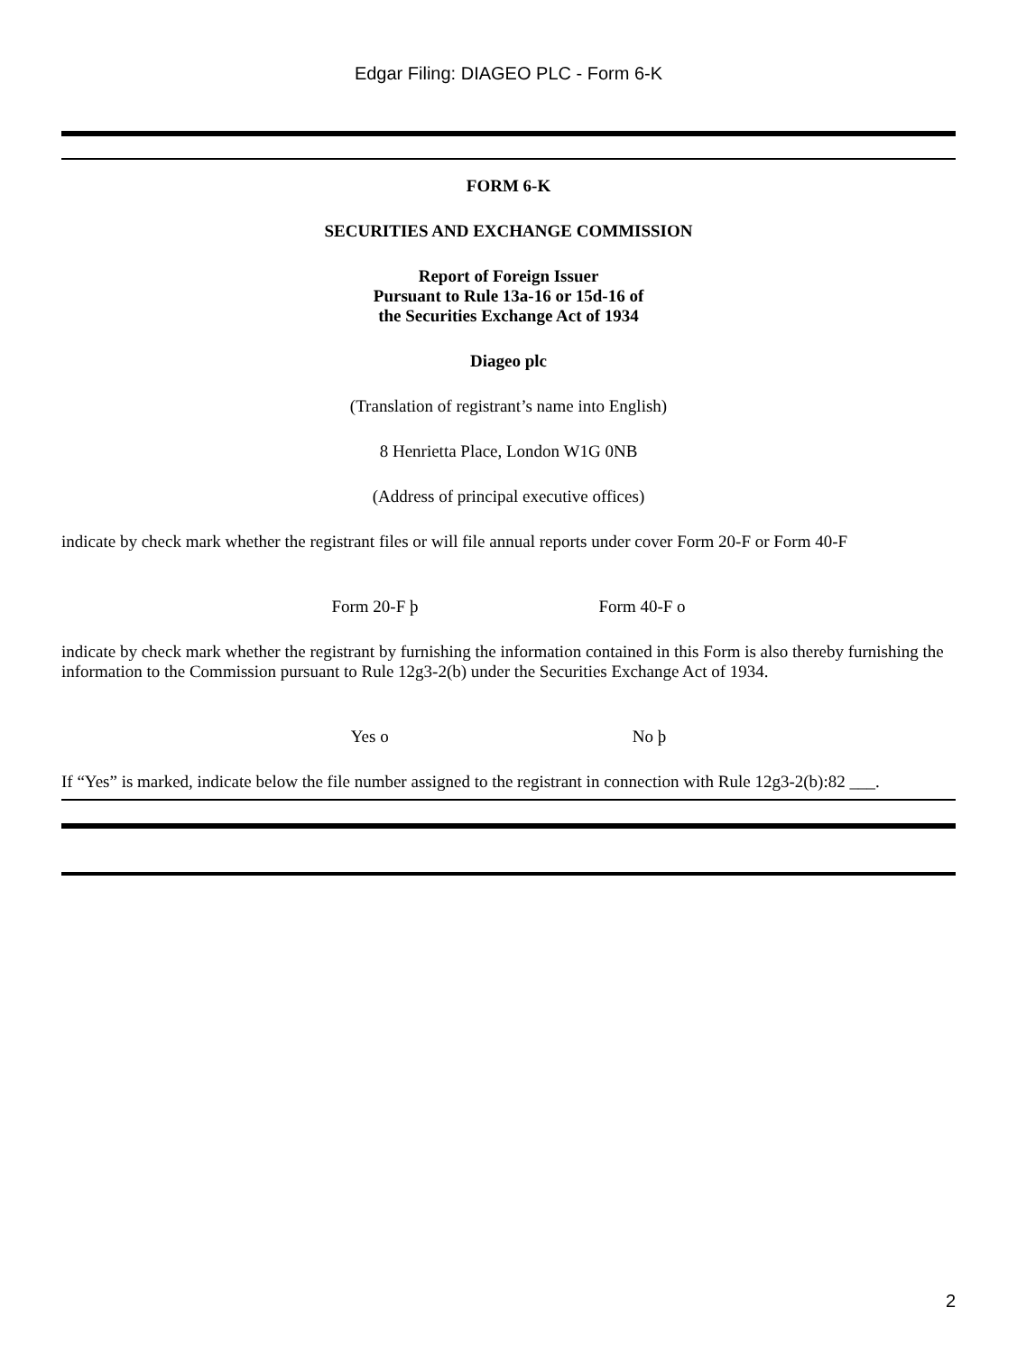Edgar Filing: DIAGEO PLC - Form 6-K
FORM 6-K
SECURITIES AND EXCHANGE COMMISSION
Report of Foreign Issuer
Pursuant to Rule 13a-16 or 15d-16 of
the Securities Exchange Act of 1934
Diageo plc
(Translation of registrant’s name into English)
8 Henrietta Place, London W1G 0NB
(Address of principal executive offices)
indicate by check mark whether the registrant files or will file annual reports under cover Form 20-F or Form 40-F
Form 20-F þ Form 40-F o
indicate by check mark whether the registrant by furnishing the information contained in this Form is also thereby furnishing the information to the Commission pursuant to Rule 12g3-2(b) under the Securities Exchange Act of 1934.
Yes o No þ
If “Yes” is marked, indicate below the file number assigned to the registrant in connection with Rule 12g3-2(b):82 ___.
2